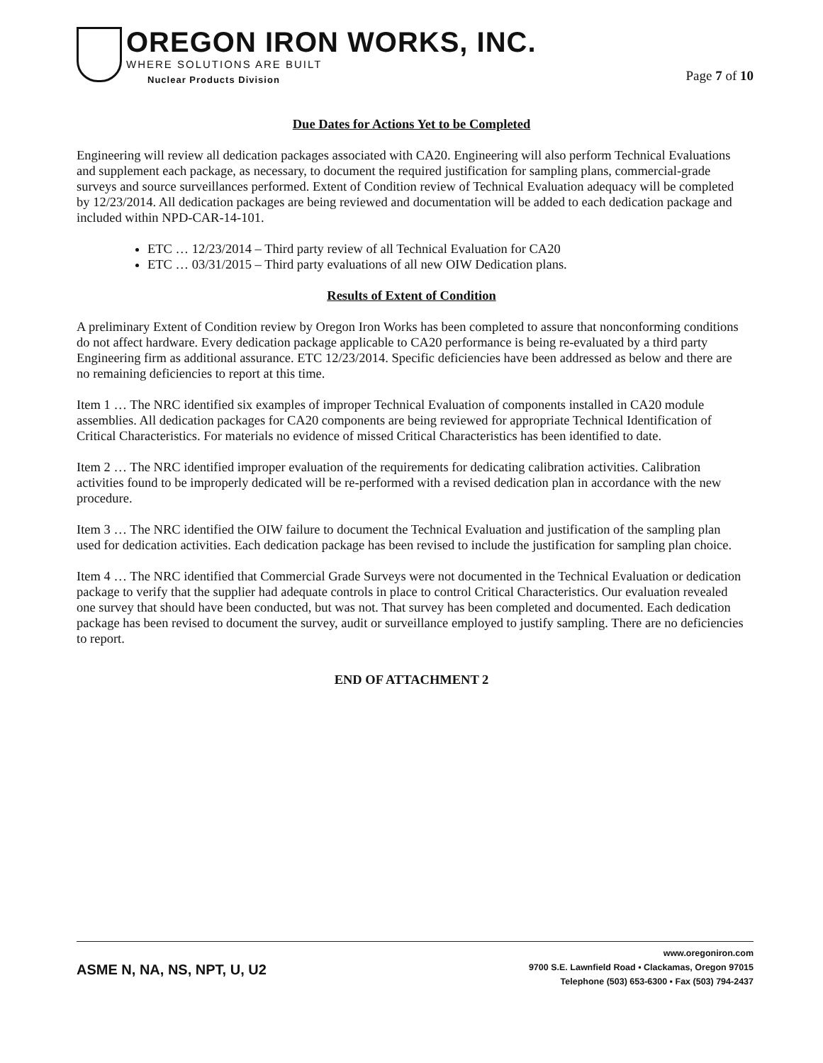OREGON IRON WORKS, INC.
WHERE SOLUTIONS ARE BUILT
Nuclear Products Division
Page 7 of 10
Due Dates for Actions Yet to be Completed
Engineering will review all dedication packages associated with CA20. Engineering will also perform Technical Evaluations and supplement each package, as necessary, to document the required justification for sampling plans, commercial-grade surveys and source surveillances performed. Extent of Condition review of Technical Evaluation adequacy will be completed by 12/23/2014. All dedication packages are being reviewed and documentation will be added to each dedication package and included within NPD-CAR-14-101.
ETC … 12/23/2014 – Third party review of all Technical Evaluation for CA20
ETC … 03/31/2015 – Third party evaluations of all new OIW Dedication plans.
Results of Extent of Condition
A preliminary Extent of Condition review by Oregon Iron Works has been completed to assure that nonconforming conditions do not affect hardware. Every dedication package applicable to CA20 performance is being re-evaluated by a third party Engineering firm as additional assurance. ETC 12/23/2014. Specific deficiencies have been addressed as below and there are no remaining deficiencies to report at this time.
Item 1 … The NRC identified six examples of improper Technical Evaluation of components installed in CA20 module assemblies. All dedication packages for CA20 components are being reviewed for appropriate Technical Identification of Critical Characteristics. For materials no evidence of missed Critical Characteristics has been identified to date.
Item 2 … The NRC identified improper evaluation of the requirements for dedicating calibration activities. Calibration activities found to be improperly dedicated will be re-performed with a revised dedication plan in accordance with the new procedure.
Item 3 … The NRC identified the OIW failure to document the Technical Evaluation and justification of the sampling plan used for dedication activities. Each dedication package has been revised to include the justification for sampling plan choice.
Item 4 … The NRC identified that Commercial Grade Surveys were not documented in the Technical Evaluation or dedication package to verify that the supplier had adequate controls in place to control Critical Characteristics. Our evaluation revealed one survey that should have been conducted, but was not. That survey has been completed and documented. Each dedication package has been revised to document the survey, audit or surveillance employed to justify sampling. There are no deficiencies to report.
END OF ATTACHMENT 2
ASME N, NA, NS, NPT, U, U2
www.oregoniron.com
9700 S.E. Lawnfield Road ▪ Clackamas, Oregon 97015
Telephone (503) 653-6300 ▪ Fax (503) 794-2437